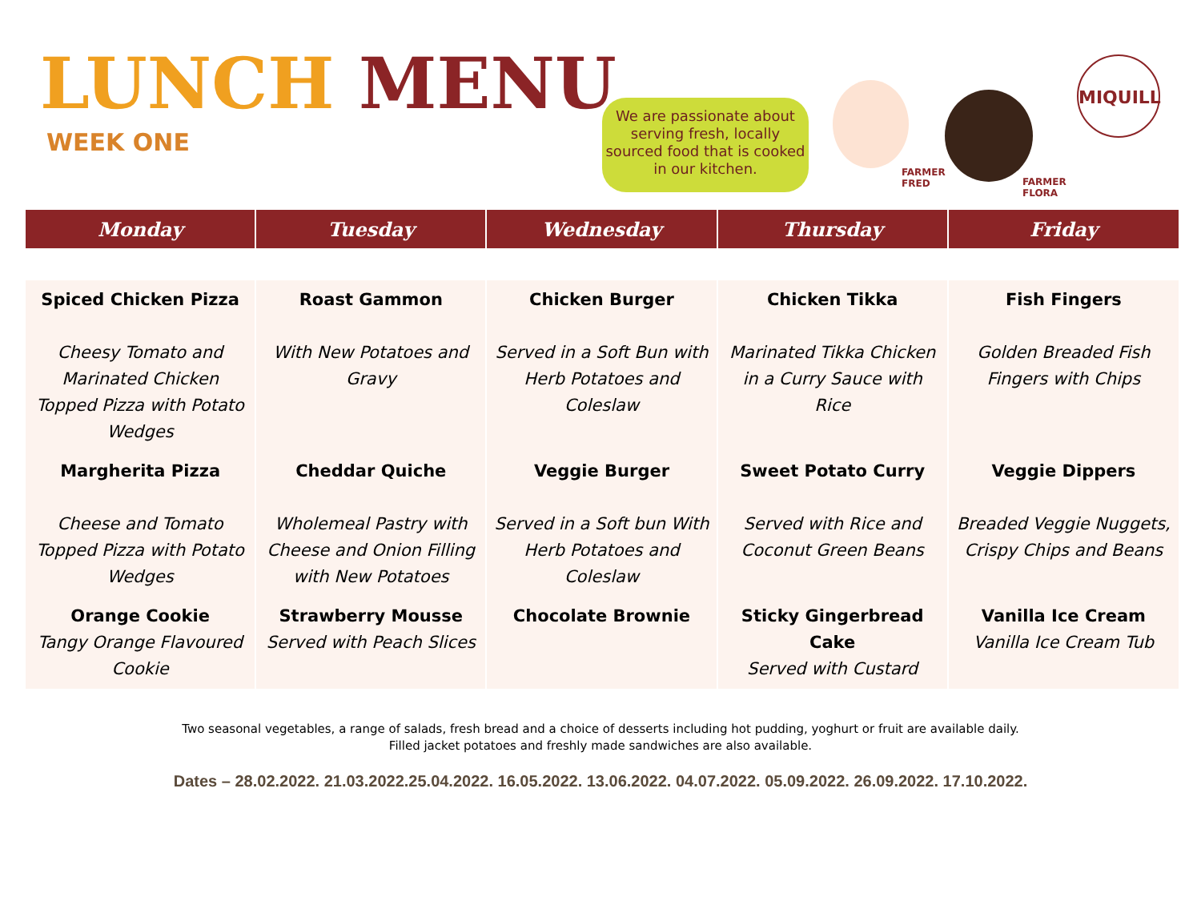LUNCH MENU
WEEK ONE
We are passionate about serving fresh, locally sourced food that is cooked in our kitchen.
FARMER
FRED
FARMER
FLORA
MIQUILL
| Monday | Tuesday | Wednesday | Thursday | Friday |
| --- | --- | --- | --- | --- |
| Spiced Chicken Pizza Cheesy Tomato and Marinated Chicken Topped Pizza with Potato Wedges | Roast Gammon With New Potatoes and Gravy | Chicken Burger Served in a Soft Bun with Herb Potatoes and Coleslaw | Chicken Tikka Marinated Tikka Chicken in a Curry Sauce with Rice | Fish Fingers Golden Breaded Fish Fingers with Chips |
| Margherita Pizza Cheese and Tomato Topped Pizza with Potato Wedges | Cheddar Quiche Wholemeal Pastry with Cheese and Onion Filling with New Potatoes | Veggie Burger Served in a Soft bun With Herb Potatoes and Coleslaw | Sweet Potato Curry Served with Rice and Coconut Green Beans | Veggie Dippers Breaded Veggie Nuggets, Crispy Chips and Beans |
| Orange Cookie Tangy Orange Flavoured Cookie | Strawberry Mousse Served with Peach Slices | Chocolate Brownie | Sticky Gingerbread Cake Served with Custard | Vanilla Ice Cream Vanilla Ice Cream Tub |
Two seasonal vegetables, a range of salads, fresh bread and a choice of desserts including hot pudding, yoghurt or fruit are available daily.
Filled jacket potatoes and freshly made sandwiches are also available.
Dates – 28.02.2022. 21.03.2022.25.04.2022. 16.05.2022. 13.06.2022. 04.07.2022. 05.09.2022. 26.09.2022. 17.10.2022.